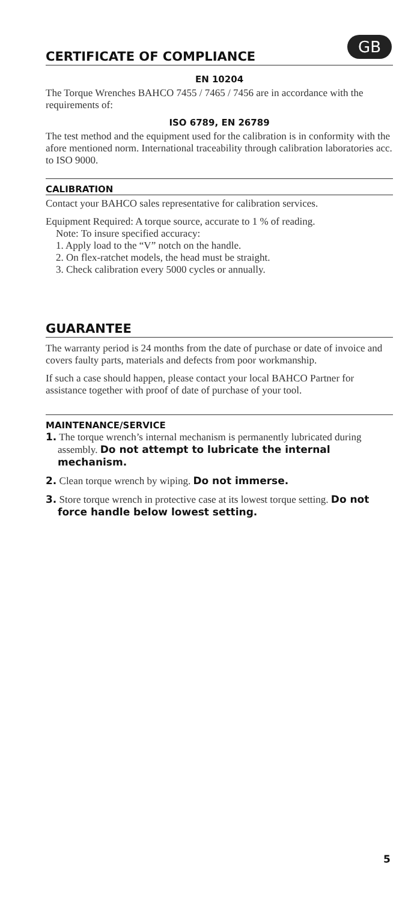GB
CERTIFICATE OF COMPLIANCE
EN 10204
The Torque Wrenches BAHCO 7455 / 7465 / 7456 are in accordance with the requirements of:
ISO 6789, EN 26789
The test method and the equipment used for the calibration is in conformity with the afore mentioned norm. International traceability through calibration laboratories acc. to ISO 9000.
CALIBRATION
Contact your BAHCO sales representative for calibration services.
Equipment Required: A torque source, accurate to 1 % of reading.
Note: To insure specified accuracy:
1. Apply load to the “V” notch on the handle.
2. On flex-ratchet models, the head must be straight.
3. Check calibration every 5000 cycles or annually.
GUARANTEE
The warranty period is 24 months from the date of purchase or date of invoice and covers faulty parts, materials and defects from poor workmanship.
If such a case should happen, please contact your local BAHCO Partner for assistance together with proof of date of purchase of your tool.
MAINTENANCE/SERVICE
1. The torque wrench’s internal mechanism is permanently lubricated during assembly. Do not attempt to lubricate the internal mechanism.
2. Clean torque wrench by wiping. Do not immerse.
3. Store torque wrench in protective case at its lowest torque setting. Do not force handle below lowest setting.
5